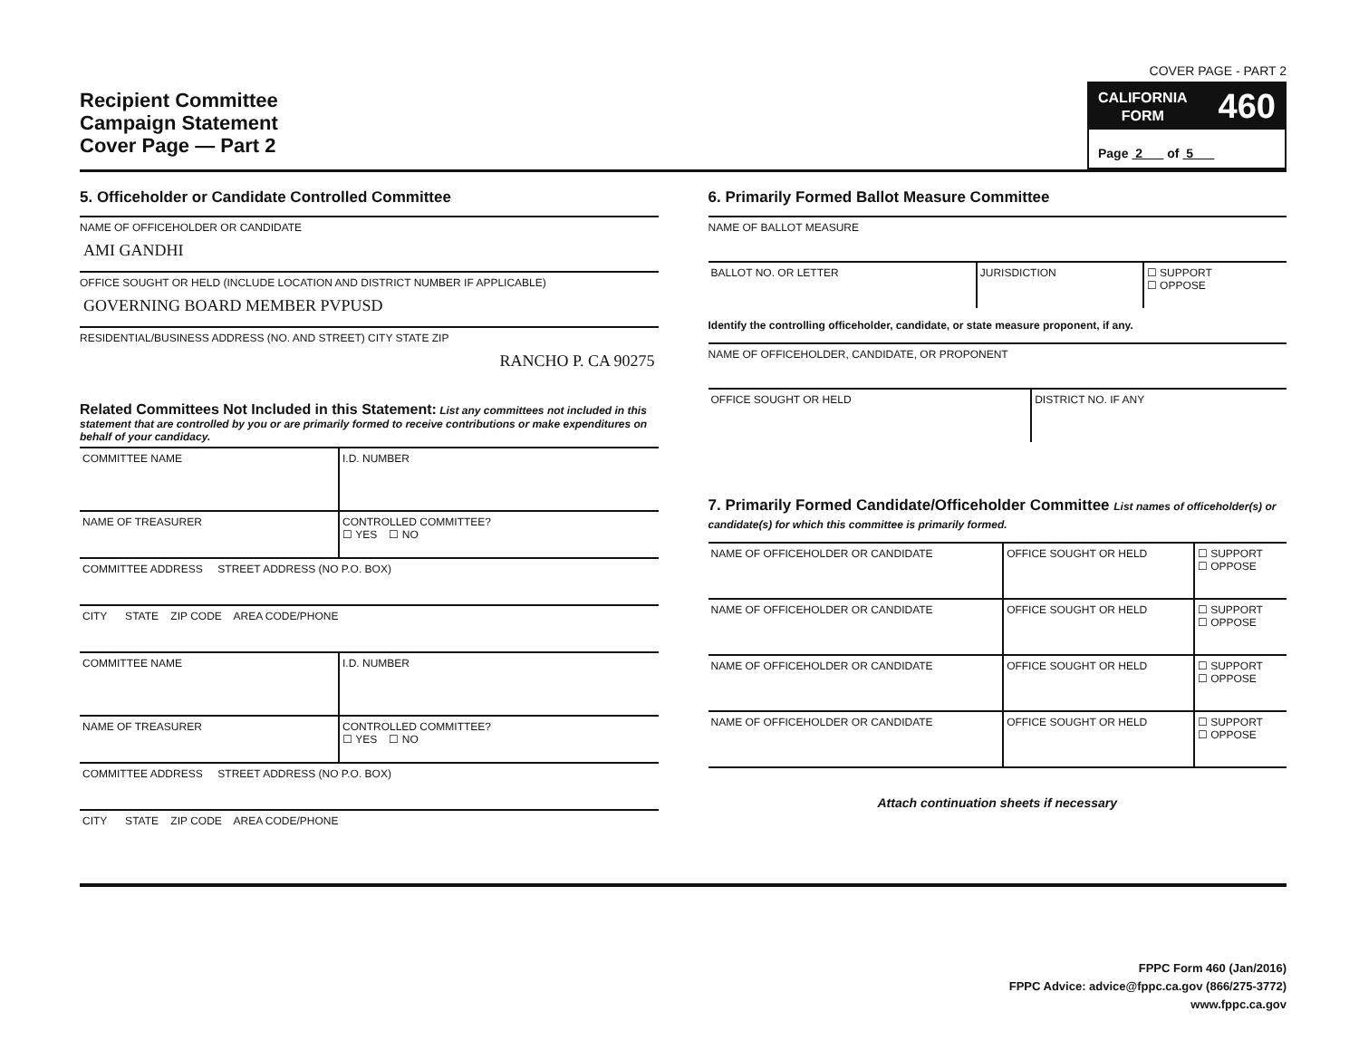Recipient Committee
Campaign Statement
Cover Page — Part 2
COVER PAGE - PART 2
CALIFORNIA
FORM 460
Page 2 of 5
5. Officeholder or Candidate Controlled Committee
NAME OF OFFICEHOLDER OR CANDIDATE
AMI GANDHI
OFFICE SOUGHT OR HELD (INCLUDE LOCATION AND DISTRICT NUMBER IF APPLICABLE)
GOVERNING BOARD MEMBER PVPUSD
RESIDENTIAL/BUSINESS ADDRESS (NO. AND STREET) CITY STATE ZIP
RANCHO P. CA 90275
Related Committees Not Included in this Statement: List any committees not included in this statement that are controlled by you or are primarily formed to receive contributions or make expenditures on behalf of your candidacy.
| COMMITTEE NAME | I.D. NUMBER |
| NAME OF TREASURER | CONTROLLED COMMITTEE? ☐ YES ☐ NO |
| COMMITTEE ADDRESS STREET ADDRESS (NO P.O. BOX) | |
| CITY STATE ZIP CODE AREA CODE/PHONE | |
| COMMITTEE NAME | I.D. NUMBER |
| NAME OF TREASURER | CONTROLLED COMMITTEE? ☐ YES ☐ NO |
| COMMITTEE ADDRESS STREET ADDRESS (NO P.O. BOX) | |
| CITY STATE ZIP CODE AREA CODE/PHONE | |
6. Primarily Formed Ballot Measure Committee
NAME OF BALLOT MEASURE
| BALLOT NO. OR LETTER | JURISDICTION | ☐ SUPPORT ☐ OPPOSE |
Identify the controlling officeholder, candidate, or state measure proponent, if any.
NAME OF OFFICEHOLDER, CANDIDATE, OR PROPONENT
| OFFICE SOUGHT OR HELD | DISTRICT NO. IF ANY |
7. Primarily Formed Candidate/Officeholder Committee List names of officeholder(s) or candidate(s) for which this committee is primarily formed.
| NAME OF OFFICEHOLDER OR CANDIDATE | OFFICE SOUGHT OR HELD | ☐ SUPPORT ☐ OPPOSE |
| NAME OF OFFICEHOLDER OR CANDIDATE | OFFICE SOUGHT OR HELD | ☐ SUPPORT ☐ OPPOSE |
| NAME OF OFFICEHOLDER OR CANDIDATE | OFFICE SOUGHT OR HELD | ☐ SUPPORT ☐ OPPOSE |
| NAME OF OFFICEHOLDER OR CANDIDATE | OFFICE SOUGHT OR HELD | ☐ SUPPORT ☐ OPPOSE |
Attach continuation sheets if necessary
FPPC Form 460 (Jan/2016)
FPPC Advice: advice@fppc.ca.gov (866/275-3772)
www.fppc.ca.gov